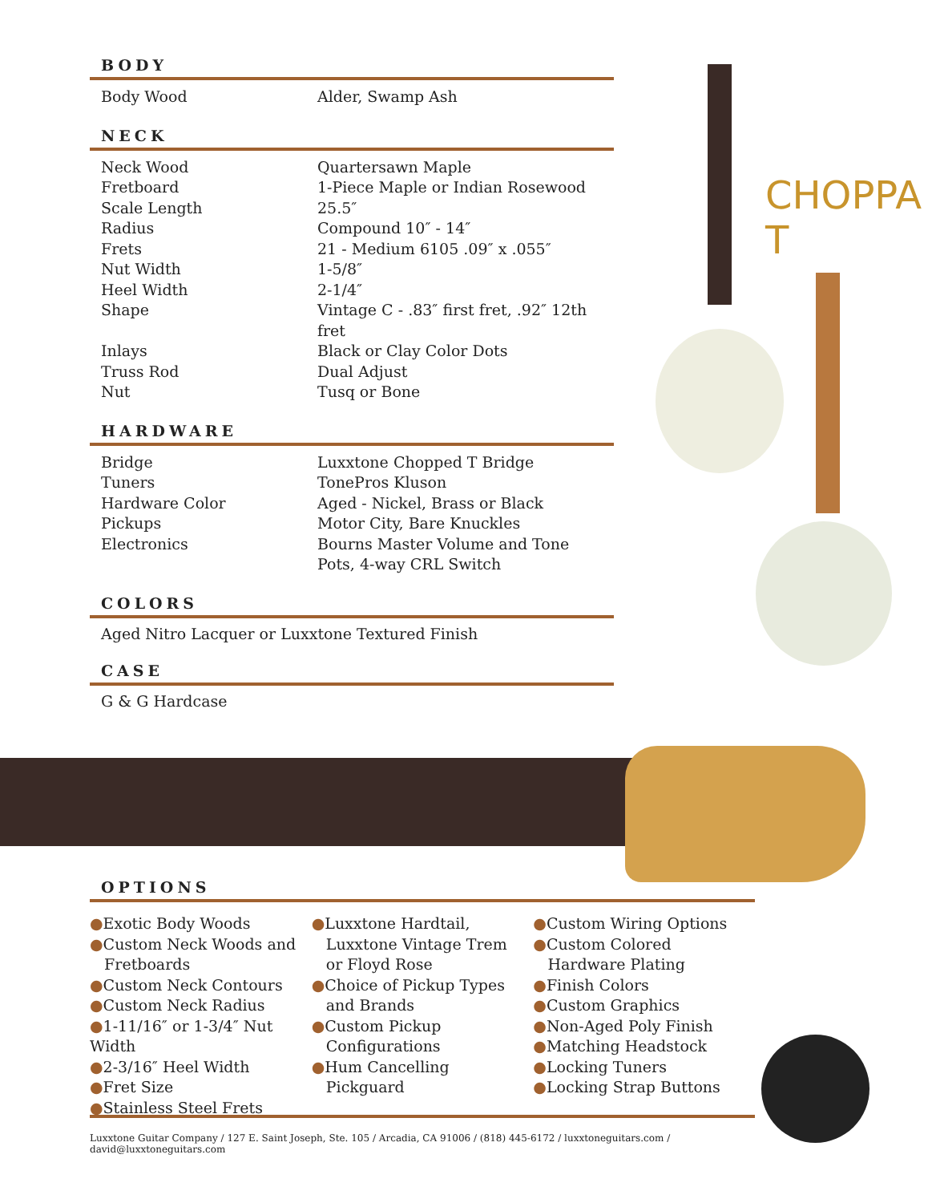BODY
| Body Wood | Alder, Swamp Ash |
NECK
| Neck Wood | Quartersawn Maple |
| Fretboard | 1-Piece Maple or Indian Rosewood |
| Scale Length | 25.5″ |
| Radius | Compound 10″ - 14″ |
| Frets | 21 - Medium 6105 .09″ x .055″ |
| Nut Width | 1-5/8″ |
| Heel Width | 2-1/4″ |
| Shape | Vintage C - .83″ first fret, .92″ 12th fret |
| Inlays | Black or Clay Color Dots |
| Truss Rod | Dual Adjust |
| Nut | Tusq or Bone |
HARDWARE
| Bridge | Luxxtone Chopped T Bridge |
| Tuners | TonePros Kluson |
| Hardware Color | Aged - Nickel, Brass or Black |
| Pickups | Motor City, Bare Knuckles |
| Electronics | Bourns Master Volume and Tone Pots, 4-way CRL Switch |
COLORS
Aged Nitro Lacquer or Luxxtone Textured Finish
CASE
G & G Hardcase
CHOPPA T
OPTIONS
●Exotic Body Woods
●Custom Neck Woods and
Fretboards
●Custom Neck Contours
●Custom Neck Radius
●1-11/16″ or 1-3/4″ Nut Width
●2-3/16″ Heel Width
●Fret Size
●Stainless Steel Frets
●Luxxtone Hardtail,
Luxxtone Vintage Trem
or Floyd Rose
●Choice of Pickup Types
and Brands
●Custom Pickup
Configurations
●Hum Cancelling
Pickguard
●Custom Wiring Options
●Custom Colored
Hardware Plating
●Finish Colors
●Custom Graphics
●Non-Aged Poly Finish
●Matching Headstock
●Locking Tuners
●Locking Strap Buttons
Luxxtone Guitar Company / 127 E. Saint Joseph, Ste. 105 / Arcadia, CA 91006 / (818) 445-6172 / luxxtoneguitars.com / david@luxxtoneguitars.com